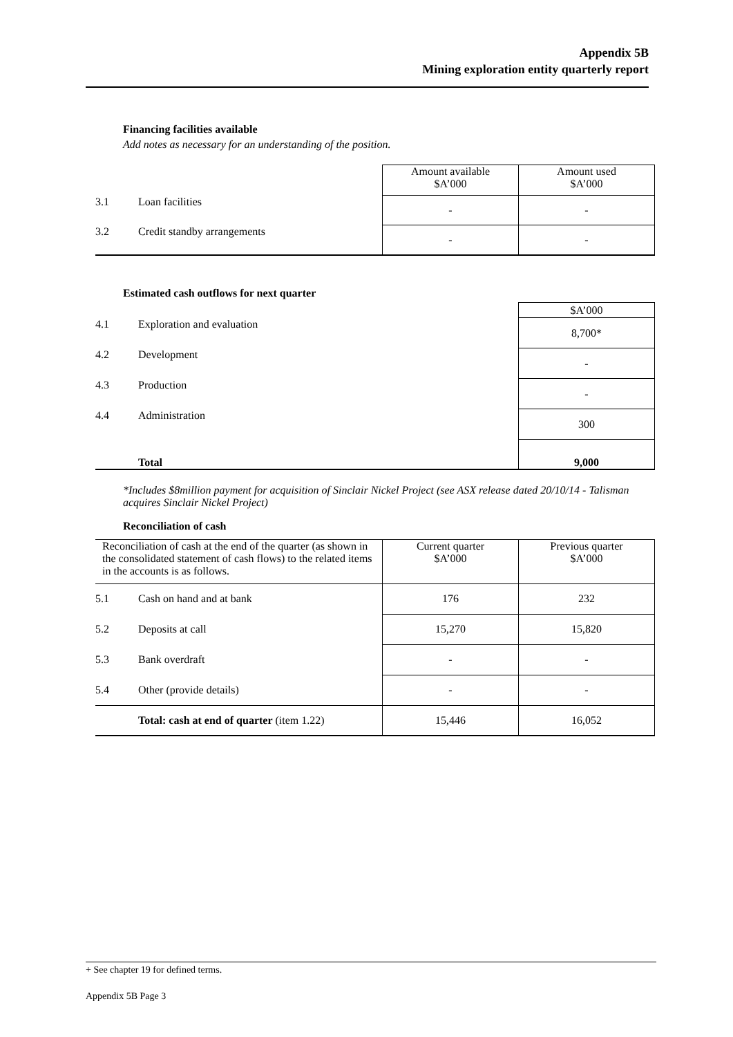Appendix 5B
Mining exploration entity quarterly report
Financing facilities available
Add notes as necessary for an understanding of the position.
| | | Amount available $A’000 | Amount used $A’000 |
| 3.1 | Loan facilities | - | - |
| 3.2 | Credit standby arrangements | - | - |
Estimated cash outflows for next quarter
| | | $A’000 |
| 4.1 | Exploration and evaluation | 8,700* |
| 4.2 | Development | - |
| 4.3 | Production | - |
| 4.4 | Administration | 300 |
| | Total | 9,000 |
*Includes $8million payment for acquisition of Sinclair Nickel Project (see ASX release dated 20/10/14 - Talisman acquires Sinclair Nickel Project)
Reconciliation of cash
| Reconciliation of cash at the end of the quarter (as shown in the consolidated statement of cash flows) to the related items in the accounts is as follows. | | Current quarter $A’000 | Previous quarter $A’000 |
| 5.1 | Cash on hand and at bank | 176 | 232 |
| 5.2 | Deposits at call | 15,270 | 15,820 |
| 5.3 | Bank overdraft | - | - |
| 5.4 | Other (provide details) | - | - |
| | Total: cash at end of quarter (item 1.22) | 15,446 | 16,052 |
+ See chapter 19 for defined terms.
Appendix 5B Page 3